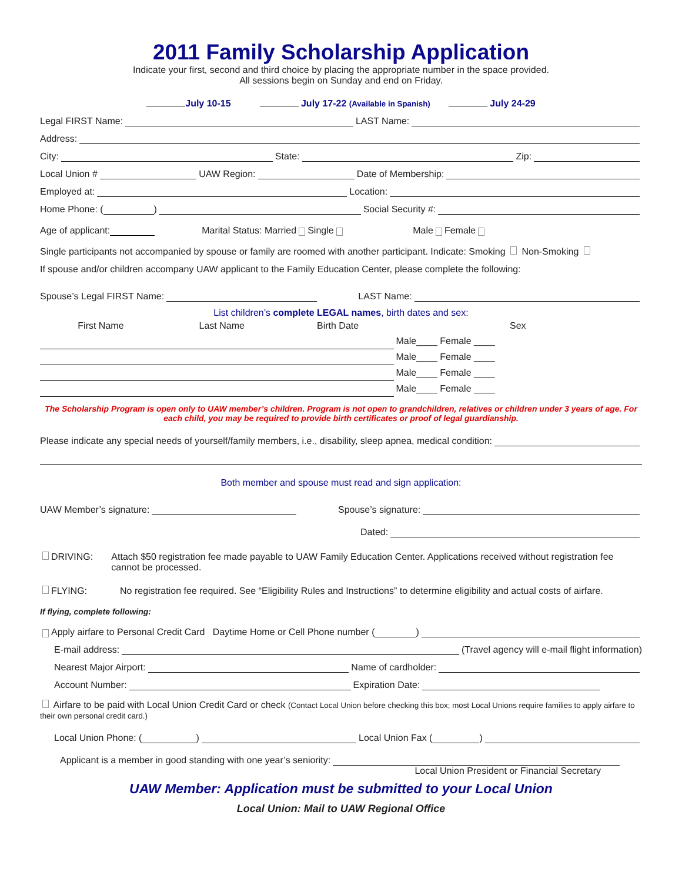2011 Family Scholarship Application
Indicate your first, second and third choice by placing the appropriate number in the space provided.
All sessions begin on Sunday and end on Friday.
July 10-15 July 17-22 (Available in Spanish) July 24-29
Legal FIRST Name: LAST Name:
Address:
City: State: Zip:
Local Union # UAW Region: Date of Membership:
Employed at: Location:
Home Phone: ( ) Social Security #:
Age of applicant: Marital Status: Married Single Male Female
Single participants not accompanied by spouse or family are roomed with another participant. Indicate: Smoking Non-Smoking
If spouse and/or children accompany UAW applicant to the Family Education Center, please complete the following:
Spouse’s Legal FIRST Name: LAST Name:
List children’s complete LEGAL names, birth dates and sex:
| First Name | Last Name | Birth Date | Sex |
| --- | --- | --- | --- |
| | | | Male____ Female ____ |
| | | | Male____ Female ____ |
| | | | Male____ Female ____ |
| | | | Male____ Female ____ |
The Scholarship Program is open only to UAW member’s children. Program is not open to grandchildren, relatives or children under 3 years of age. For each child, you may be required to provide birth certificates or proof of legal guardianship.
Please indicate any special needs of yourself/family members, i.e., disability, sleep apnea, medical condition:
Both member and spouse must read and sign application:
UAW Member’s signature: Spouse’s signature:
Dated:
DRIVING: Attach $50 registration fee made payable to UAW Family Education Center. Applications received without registration fee cannot be processed.
FLYING: No registration fee required. See “Eligibility Rules and Instructions” to determine eligibility and actual costs of airfare.
If flying, complete following:
Apply airfare to Personal Credit Card Daytime Home or Cell Phone number ( )
E-mail address: (Travel agency will e-mail flight information)
Nearest Major Airport: Name of cardholder:
Account Number: Expiration Date:
Airfare to be paid with Local Union Credit Card or check (Contact Local Union before checking this box; most Local Unions require families to apply airfare to their own personal credit card.)
Local Union Phone: ( ) Local Union Fax ( )
Applicant is a member in good standing with one year’s seniority:
Local Union President or Financial Secretary
UAW Member: Application must be submitted to your Local Union
Local Union: Mail to UAW Regional Office